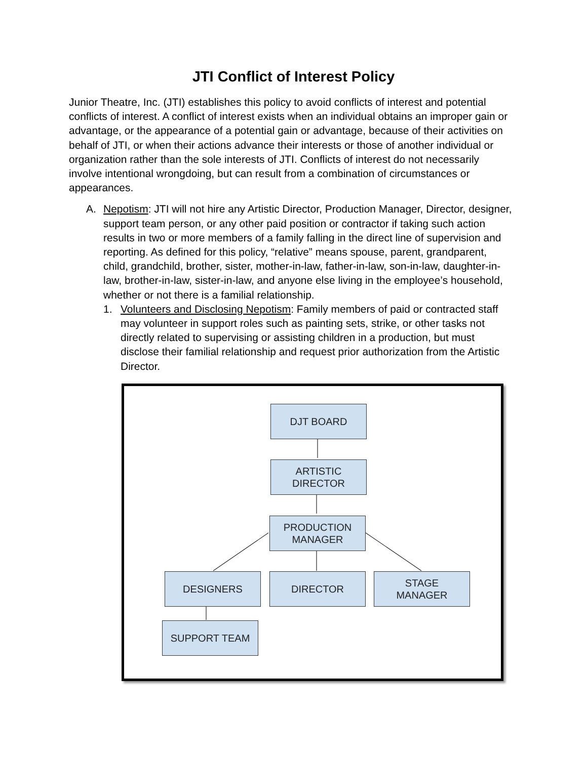JTI Conflict of Interest Policy
Junior Theatre, Inc. (JTI) establishes this policy to avoid conflicts of interest and potential conflicts of interest. A conflict of interest exists when an individual obtains an improper gain or advantage, or the appearance of a potential gain or advantage, because of their activities on behalf of JTI, or when their actions advance their interests or those of another individual or organization rather than the sole interests of JTI. Conflicts of interest do not necessarily involve intentional wrongdoing, but can result from a combination of circumstances or appearances.
A. Nepotism: JTI will not hire any Artistic Director, Production Manager, Director, designer, support team person, or any other paid position or contractor if taking such action results in two or more members of a family falling in the direct line of supervision and reporting. As defined for this policy, “relative” means spouse, parent, grandparent, child, grandchild, brother, sister, mother-in-law, father-in-law, son-in-law, daughter-in-law, brother-in-law, sister-in-law, and anyone else living in the employee’s household, whether or not there is a familial relationship.
1. Volunteers and Disclosing Nepotism: Family members of paid or contracted staff may volunteer in support roles such as painting sets, strike, or other tasks not directly related to supervising or assisting children in a production, but must disclose their familial relationship and request prior authorization from the Artistic Director.
DJT BOARD
ARTISTIC
DIRECTOR
PRODUCTION
MANAGER
DESIGNERS DIRECTOR
STAGE
MANAGER
SUPPORT TEAM